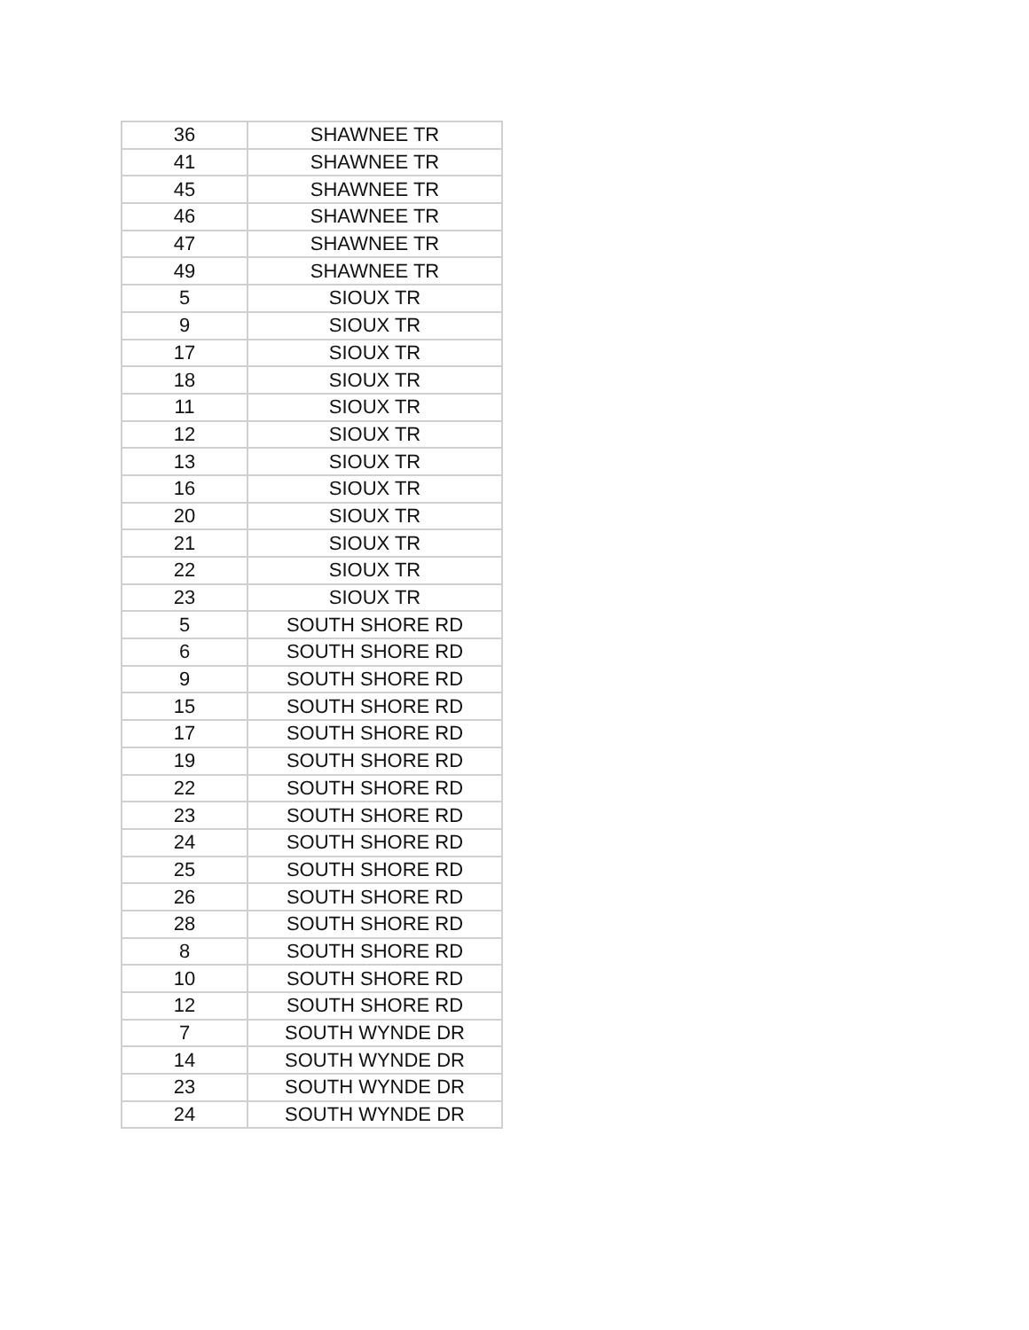| 36 | SHAWNEE TR |
| 41 | SHAWNEE TR |
| 45 | SHAWNEE TR |
| 46 | SHAWNEE TR |
| 47 | SHAWNEE TR |
| 49 | SHAWNEE TR |
| 5 | SIOUX TR |
| 9 | SIOUX TR |
| 17 | SIOUX TR |
| 18 | SIOUX TR |
| 11 | SIOUX TR |
| 12 | SIOUX TR |
| 13 | SIOUX TR |
| 16 | SIOUX TR |
| 20 | SIOUX TR |
| 21 | SIOUX TR |
| 22 | SIOUX TR |
| 23 | SIOUX TR |
| 5 | SOUTH SHORE RD |
| 6 | SOUTH SHORE RD |
| 9 | SOUTH SHORE RD |
| 15 | SOUTH SHORE RD |
| 17 | SOUTH SHORE RD |
| 19 | SOUTH SHORE RD |
| 22 | SOUTH SHORE RD |
| 23 | SOUTH SHORE RD |
| 24 | SOUTH SHORE RD |
| 25 | SOUTH SHORE RD |
| 26 | SOUTH SHORE RD |
| 28 | SOUTH SHORE RD |
| 8 | SOUTH SHORE RD |
| 10 | SOUTH SHORE RD |
| 12 | SOUTH SHORE RD |
| 7 | SOUTH WYNDE DR |
| 14 | SOUTH WYNDE DR |
| 23 | SOUTH WYNDE DR |
| 24 | SOUTH WYNDE DR |